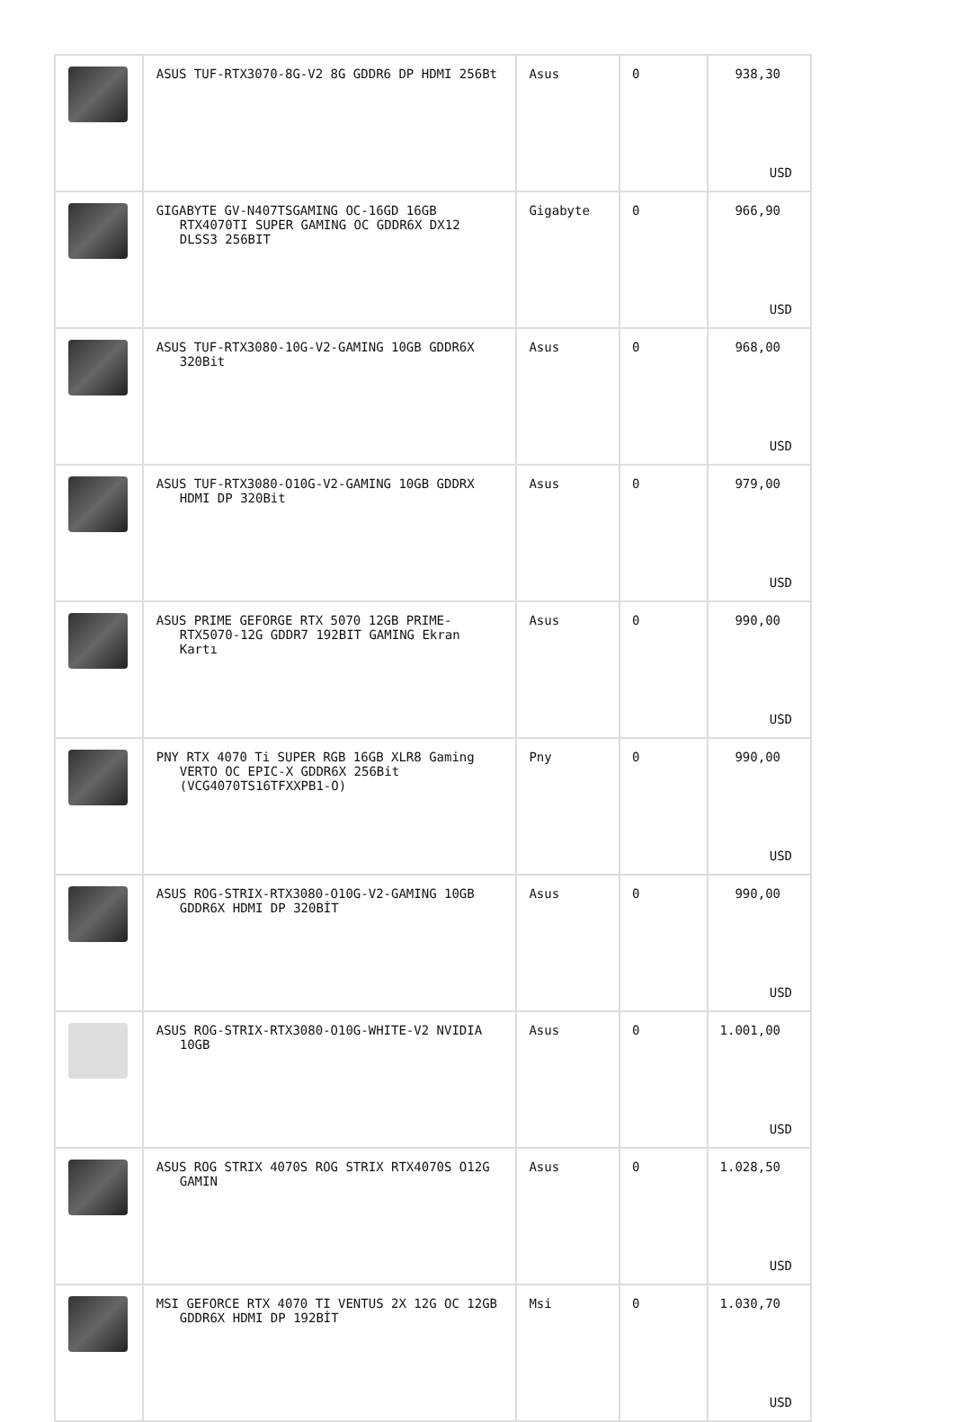| | ASUS TUF-RTX3070-8G-V2 8G GDDR6 DP HDMI 256Bt | Asus | 0 | 938,30 USD |
| | GIGABYTE GV-N407TSGAMING OC-16GD 16GB RTX4070TI SUPER GAMING OC GDDR6X DX12 DLSS3 256BIT | Gigabyte | 0 | 966,90 USD |
| | ASUS TUF-RTX3080-10G-V2-GAMING 10GB GDDR6X 320Bit | Asus | 0 | 968,00 USD |
| | ASUS TUF-RTX3080-O10G-V2-GAMING 10GB GDDRX HDMI DP 320Bit | Asus | 0 | 979,00 USD |
| | ASUS PRIME GEFORGE RTX 5070 12GB PRIME-RTX5070-12G GDDR7 192BIT GAMING Ekran Kartı | Asus | 0 | 990,00 USD |
| | PNY RTX 4070 Ti SUPER RGB 16GB XLR8 Gaming VERTO OC EPIC-X GDDR6X 256Bit (VCG4070TS16TFXXPB1-O) | Pny | 0 | 990,00 USD |
| | ASUS ROG-STRIX-RTX3080-O10G-V2-GAMING 10GB GDDR6X HDMI DP 320BİT | Asus | 0 | 990,00 USD |
| | ASUS ROG-STRIX-RTX3080-O10G-WHITE-V2 NVIDIA 10GB | Asus | 0 | 1.001,00 USD |
| | ASUS ROG STRIX 4070S ROG STRIX RTX4070S O12G GAMIN | Asus | 0 | 1.028,50 USD |
| | MSI GEFORCE RTX 4070 TI VENTUS 2X 12G OC 12GB GDDR6X HDMI DP 192BİT | Msi | 0 | 1.030,70 USD |